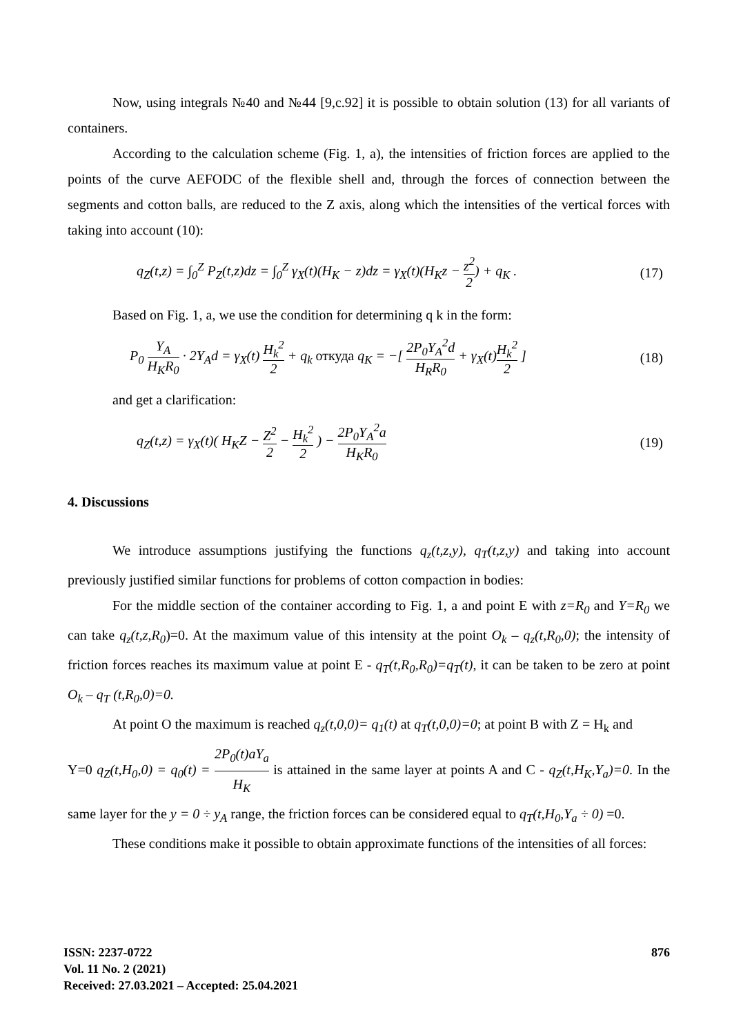Now, using integrals №40 and №44 [9,c.92] it is possible to obtain solution (13) for all variants of containers.
According to the calculation scheme (Fig. 1, a), the intensities of friction forces are applied to the points of the curve AEFODC of the flexible shell and, through the forces of connection between the segments and cotton balls, are reduced to the Z axis, along which the intensities of the vertical forces with taking into account (10):
q<sub>Z</sub>(t,z) = ∫<sub>0</sub><sup>Z</sup> P<sub>Z</sub>(t,z)dz = ∫<sub>0</sub><sup>Z</sup> γ<sub>X</sub>(t)(H<sub>K</sub> − z)dz = γ<sub>X</sub>(t)(H<sub>K</sub>z − z<sup>2</sup> 2) + q<sub>K</sub> . (17)
Based on Fig. 1, a, we use the condition for determining q k in the form:
P<sub>0</sub> Y<sub>A</sub> H<sub>K</sub>R<sub>0</sub> · 2Y<sub>A</sub>d = γ<sub>X</sub>(t) H<sub>k</sub><sup>2</sup> 2 + q<sub>k</sub> откуда q<sub>K</sub> = −[ 2P<sub>0</sub>Y<sub>A</sub><sup>2</sup>d H<sub>R</sub>R<sub>0</sub> + γ<sub>X</sub>(t)H<sub>k</sub><sup>2</sup> 2 ] (18)
and get a clarification:
q<sub>Z</sub>(t,z) = γ<sub>X</sub>(t)( H<sub>K</sub>Z − Z<sup>2</sup> 2 − H<sub>k</sub><sup>2</sup> 2 ) − 2P<sub>0</sub>Y<sub>A</sub><sup>2</sup>a H<sub>K</sub>R<sub>0</sub> (19)
4. Discussions
We introduce assumptions justifying the functions q<sub>z</sub>(t,z,y), q<sub>T</sub>(t,z,y) and taking into account previously justified similar functions for problems of cotton compaction in bodies:
For the middle section of the container according to Fig. 1, a and point E with z=R<sub>0</sub> and Y=R<sub>0</sub> we can take q<sub>z</sub>(t,z,R<sub>0</sub>)=0. At the maximum value of this intensity at the point O<sub>k</sub> – q<sub>z</sub>(t,R<sub>0</sub>,0); the intensity of friction forces reaches its maximum value at point E - q<sub>T</sub>(t,R<sub>0</sub>,R<sub>0</sub>)=q<sub>T</sub>(t), it can be taken to be zero at point O<sub>k</sub> – q<sub>T</sub> (t,R<sub>0</sub>,0)=0.
At point O the maximum is reached q<sub>z</sub>(t,0,0)= q<sub>1</sub>(t) at q<sub>T</sub>(t,0,0)=0; at point B with Z = H<sub>k</sub> and
Y=0 q<sub>Z</sub>(t,H<sub>0</sub>,0) = q<sub>0</sub>(t) = 2P<sub>0</sub>(t)aY<sub>a</sub> H<sub>K</sub> is attained in the same layer at points A and C - q<sub>Z</sub>(t,H<sub>K</sub>,Y<sub>a</sub>)=0. In the same layer for the y = 0 ÷ y<sub>A</sub> range, the friction forces can be considered equal to q<sub>T</sub>(t,H<sub>0</sub>,Y<sub>a</sub> ÷ 0) =0.
These conditions make it possible to obtain approximate functions of the intensities of all forces:
876 ISSN: 2237-0722
Vol. 11 No. 2 (2021)
Received: 27.03.2021 – Accepted: 25.04.2021